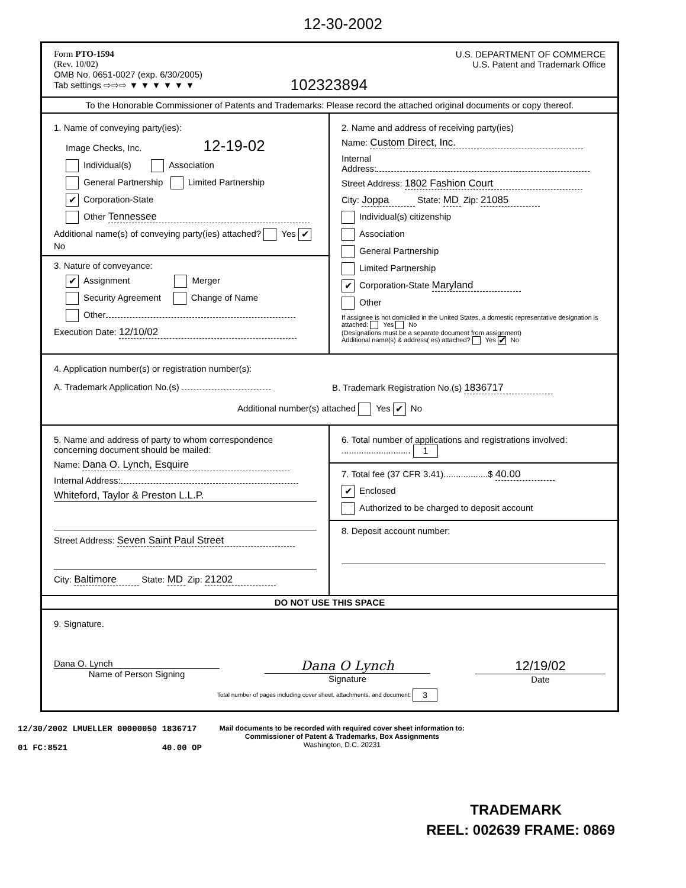12-30-2002
Form PTO-1594
(Rev. 10/02)
OMB No. 0651-0027 (exp. 6/30/2005)
Tab settings ⇨⇨⇨ ▼ ▼ ▼ ▼ ▼ ▼
102323894
U.S. DEPARTMENT OF COMMERCE
U.S. Patent and Trademark Office
To the Honorable Commissioner of Patents and Trademarks: Please record the attached original documents or copy thereof.
1. Name of conveying party(ies):
Image Checks, Inc. 12-19-02
Individual(s) Association
General Partnership Limited Partnership
✔ Corporation-State
Other Tennessee
Additional name(s) of conveying party(ies) attached? Yes ✔ No
3. Nature of conveyance:
✔ Assignment Merger
Security Agreement Change of Name
Other
Execution Date: 12/10/02
2. Name and address of receiving party(ies)
Name: Custom Direct, Inc.
Internal
Address:
Street Address: 1802 Fashion Court
City: Joppa State: MD Zip: 21085
Individual(s) citizenship
Association
General Partnership
Limited Partnership
✔ Corporation-State Maryland
Other
If assignee is not domiciled in the United States, a domestic representative designation is attached: Yes No
(Designations must be a separate document from assignment)
Additional name(s) & address( es) attached? Yes ✔ No
4. Application number(s) or registration number(s):
A. Trademark Application No.(s) B. Trademark Registration No.(s) 1836717
Additional number(s) attached Yes ✔ No
5. Name and address of party to whom correspondence concerning document should be mailed:
Name: Dana O. Lynch, Esquire
Internal Address:
Whiteford, Taylor & Preston L.L.P.
Street Address: Seven Saint Paul Street
City: Baltimore State: MD Zip: 21202
6. Total number of applications and registrations involved: ............................ 1
7. Total fee (37 CFR 3.41)..................$ 40.00
✔ Enclosed
Authorized to be charged to deposit account
8. Deposit account number:
DO NOT USE THIS SPACE
9. Signature.
Dana O. Lynch
Name of Person Signing
Dana O Lynch
Signature
12/19/02
Date
Total number of pages including cover sheet, attachments, and document: 3
12/30/2002 LMUELLER 00000050 1836717
01 FC:8521 40.00 OP
Mail documents to be recorded with required cover sheet information to:
Commissioner of Patent & Trademarks, Box Assignments
Washington, D.C. 20231
TRADEMARK
REEL: 002639 FRAME: 0869